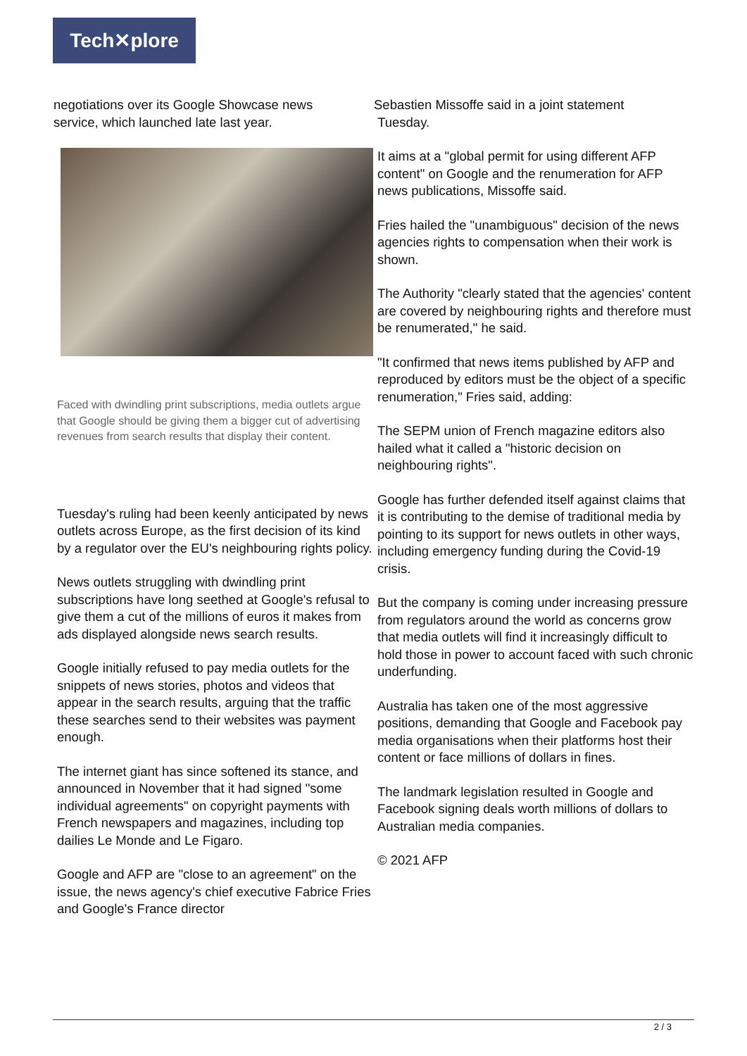Tech✕plore
negotiations over its Google Showcase news
service, which launched late last year.
Faced with dwindling print subscriptions, media outlets argue that Google should be giving them a bigger cut of advertising revenues from search results that display their content.
Tuesday's ruling had been keenly anticipated by news outlets across Europe, as the first decision of its kind by a regulator over the EU's neighbouring rights policy.
News outlets struggling with dwindling print subscriptions have long seethed at Google's refusal to give them a cut of the millions of euros it makes from ads displayed alongside news search results.
Google initially refused to pay media outlets for the snippets of news stories, photos and videos that appear in the search results, arguing that the traffic these searches send to their websites was payment enough.
The internet giant has since softened its stance, and announced in November that it had signed "some individual agreements" on copyright payments with French newspapers and magazines, including top dailies Le Monde and Le Figaro.
Google and AFP are "close to an agreement" on the issue, the news agency's chief executive Fabrice Fries and Google's France director
Sebastien Missoffe said in a joint statement
Tuesday.
It aims at a "global permit for using different AFP content" on Google and the renumeration for AFP news publications, Missoffe said.
Fries hailed the "unambiguous" decision of the news agencies rights to compensation when their work is shown.
The Authority "clearly stated that the agencies' content are covered by neighbouring rights and therefore must be renumerated," he said.
"It confirmed that news items published by AFP and reproduced by editors must be the object of a specific renumeration," Fries said, adding:
The SEPM union of French magazine editors also hailed what it called a "historic decision on neighbouring rights".
Google has further defended itself against claims that it is contributing to the demise of traditional media by pointing to its support for news outlets in other ways, including emergency funding during the Covid-19 crisis.
But the company is coming under increasing pressure from regulators around the world as concerns grow that media outlets will find it increasingly difficult to hold those in power to account faced with such chronic underfunding.
Australia has taken one of the most aggressive positions, demanding that Google and Facebook pay media organisations when their platforms host their content or face millions of dollars in fines.
The landmark legislation resulted in Google and Facebook signing deals worth millions of dollars to Australian media companies.
© 2021 AFP
2 / 3